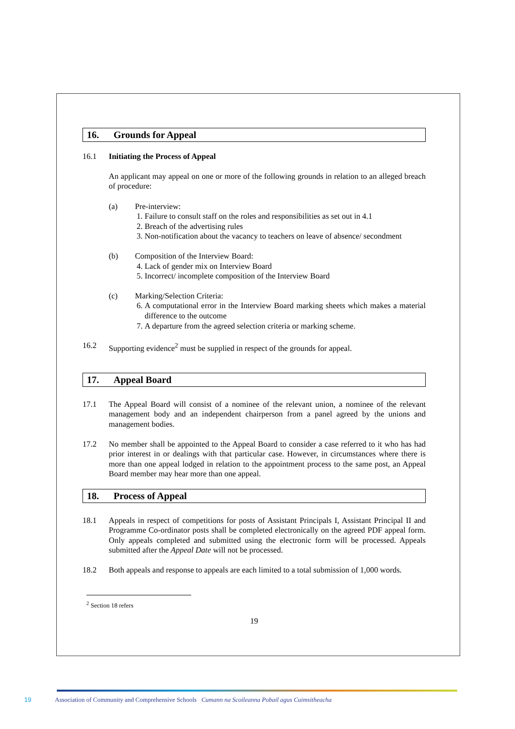16. Grounds for Appeal
16.1 Initiating the Process of Appeal
An applicant may appeal on one or more of the following grounds in relation to an alleged breach of procedure:
(a) Pre-interview:
1. Failure to consult staff on the roles and responsibilities as set out in 4.1
2. Breach of the advertising rules
3. Non-notification about the vacancy to teachers on leave of absence/ secondment
(b) Composition of the Interview Board:
4. Lack of gender mix on Interview Board
5. Incorrect/ incomplete composition of the Interview Board
(c) Marking/Selection Criteria:
6. A computational error in the Interview Board marking sheets which makes a material difference to the outcome
7. A departure from the agreed selection criteria or marking scheme.
16.2 Supporting evidence<sup>2</sup> must be supplied in respect of the grounds for appeal.
17. Appeal Board
17.1 The Appeal Board will consist of a nominee of the relevant union, a nominee of the relevant management body and an independent chairperson from a panel agreed by the unions and management bodies.
17.2 No member shall be appointed to the Appeal Board to consider a case referred to it who has had prior interest in or dealings with that particular case. However, in circumstances where there is more than one appeal lodged in relation to the appointment process to the same post, an Appeal Board member may hear more than one appeal.
18. Process of Appeal
18.1 Appeals in respect of competitions for posts of Assistant Principals I, Assistant Principal II and Programme Co-ordinator posts shall be completed electronically on the agreed PDF appeal form. Only appeals completed and submitted using the electronic form will be processed. Appeals submitted after the Appeal Date will not be processed.
18.2 Both appeals and response to appeals are each limited to a total submission of 1,000 words.
<sup>2</sup> Section 18 refers
19
19 Association of Community and Comprehensive Schools Cumann na Scoileanna Pobail agus Cuimsitheacha